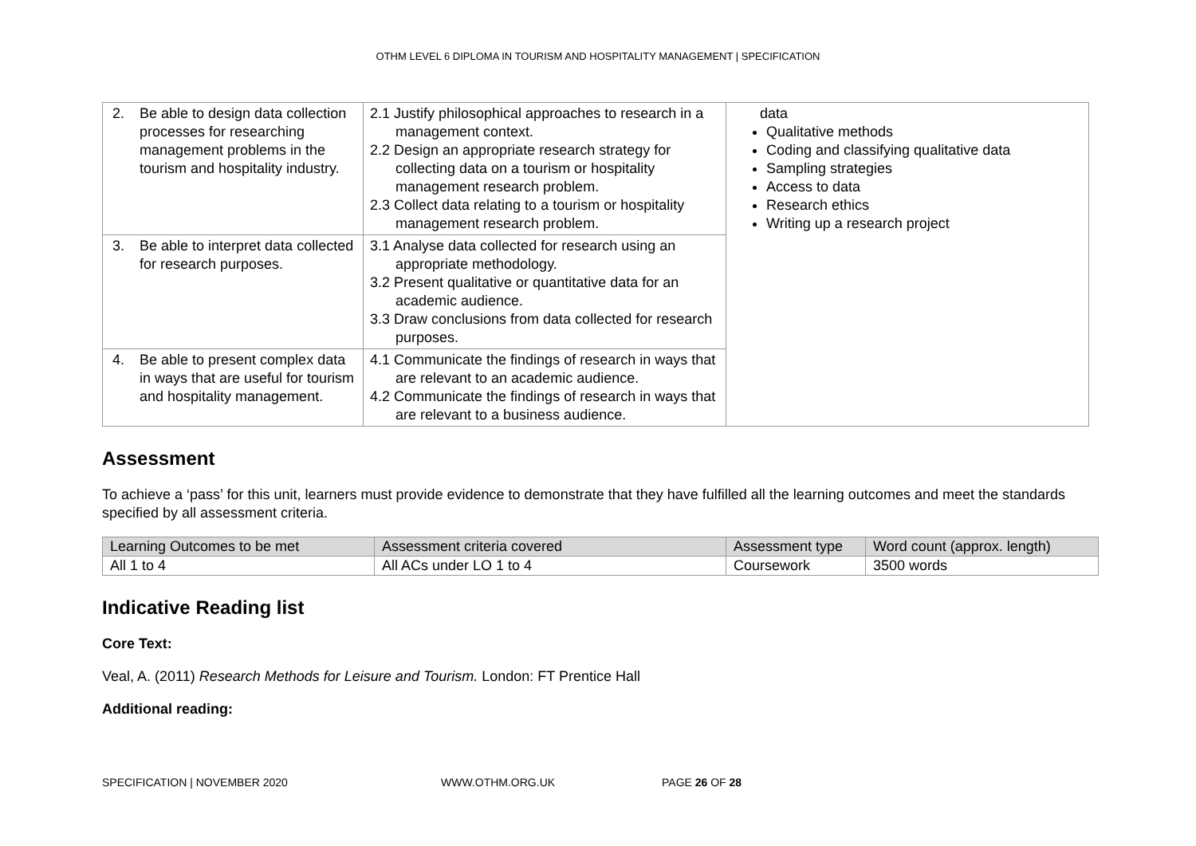OTHM LEVEL 6 DIPLOMA IN TOURISM AND HOSPITALITY MANAGEMENT | SPECIFICATION
| 2. Be able to design data collection processes for researching management problems in the tourism and hospitality industry. | 2.1 Justify philosophical approaches to research in a management context. 2.2 Design an appropriate research strategy for collecting data on a tourism or hospitality management research problem. 2.3 Collect data relating to a tourism or hospitality management research problem. | data Qualitative methods Coding and classifying qualitative data Sampling strategies Access to data Research ethics Writing up a research project |
| 3. Be able to interpret data collected for research purposes. | 3.1 Analyse data collected for research using an appropriate methodology. 3.2 Present qualitative or quantitative data for an academic audience. 3.3 Draw conclusions from data collected for research purposes. | |
| 4. Be able to present complex data in ways that are useful for tourism and hospitality management. | 4.1 Communicate the findings of research in ways that are relevant to an academic audience. 4.2 Communicate the findings of research in ways that are relevant to a business audience. | |
Assessment
To achieve a ‘pass’ for this unit, learners must provide evidence to demonstrate that they have fulfilled all the learning outcomes and meet the standards specified by all assessment criteria.
| Learning Outcomes to be met | Assessment criteria covered | Assessment type | Word count (approx. length) |
| --- | --- | --- | --- |
| All 1 to 4 | All ACs under LO 1 to 4 | Coursework | 3500 words |
Indicative Reading list
Core Text:
Veal, A. (2011) Research Methods for Leisure and Tourism. London: FT Prentice Hall
Additional reading:
SPECIFICATION | NOVEMBER 2020 WWW.OTHM.ORG.UK PAGE 26 OF 28